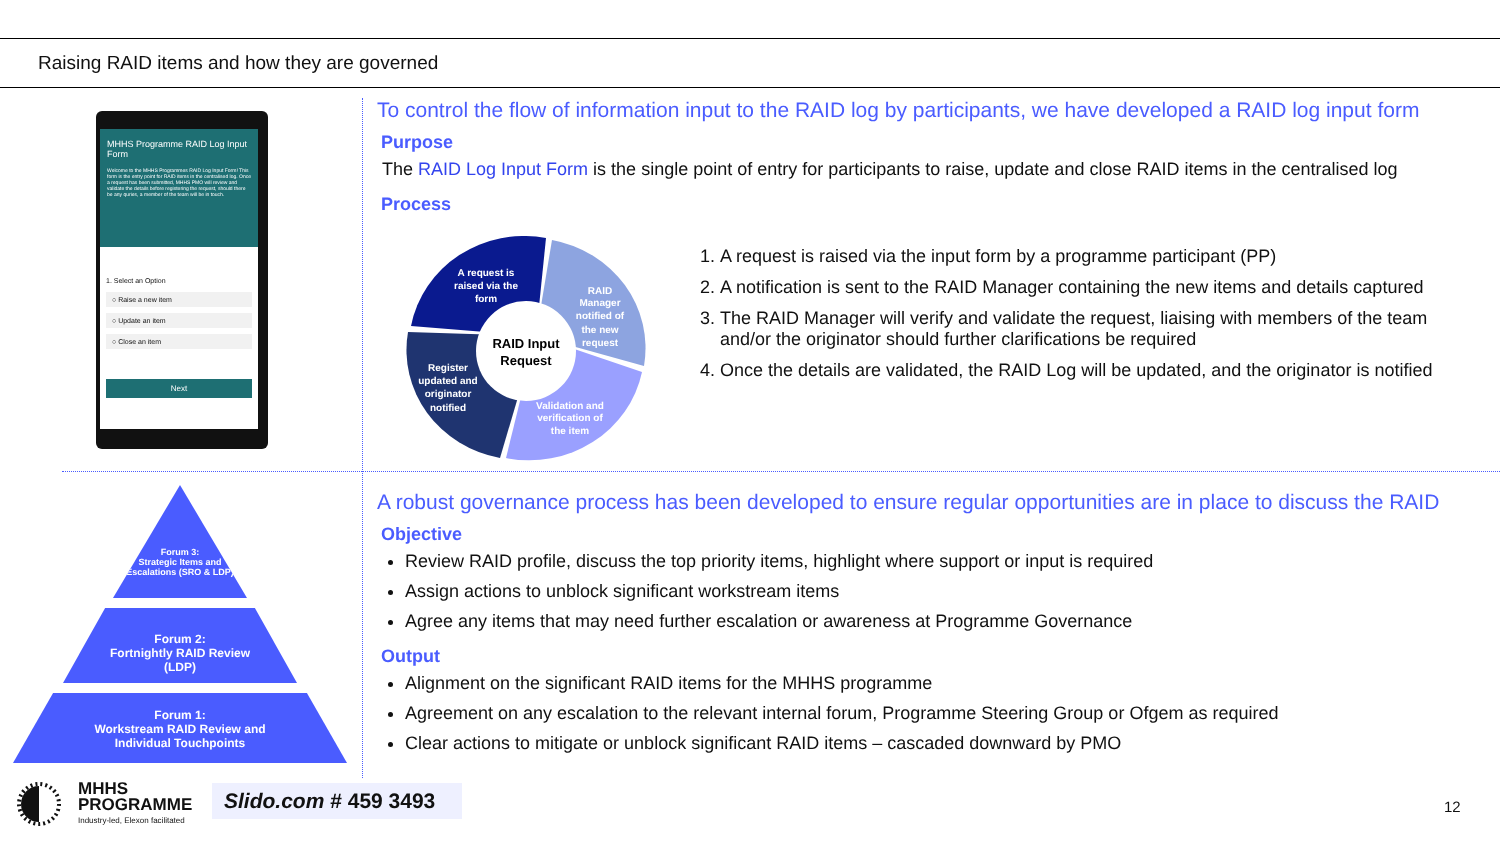Raising RAID items and how they are governed
MHHS Programme RAID Log Input Form
Welcome to the MHHS Programmes RAID Log Input Form! This form is the entry point for RAID items in the centralised log. Once a request has been submitted, MHHS PMO will review and validate the details before registering the request, should there be any quries, a member of the team will be in touch.
1. Select an Option
○ Raise a new item
○ Update an item
○ Close an item
Next
To control the flow of information input to the RAID log by participants, we have developed a RAID log input form
Purpose
The RAID Log Input Form is the single point of entry for participants to raise, update and close RAID items in the centralised log
Process
A request is
raised via the
form
RAID
Manager
notified of
the new
request
Validation and
verification of
the item
Register
updated and
originator
notified
RAID Input
Request
1. A request is raised via the input form by a programme participant (PP)
2. A notification is sent to the RAID Manager containing the new items and details captured
3. The RAID Manager will verify and validate the request, liaising with members of the team and/or the originator should further clarifications be required
4. Once the details are validated, the RAID Log will be updated, and the originator is notified
A robust governance process has been developed to ensure regular opportunities are in place to discuss the RAID
Objective
Review RAID profile, discuss the top priority items, highlight where support or input is required
Assign actions to unblock significant workstream items
Agree any items that may need further escalation or awareness at Programme Governance
Output
Alignment on the significant RAID items for the MHHS programme
Agreement on any escalation to the relevant internal forum, Programme Steering Group or Ofgem as required
Clear actions to mitigate or unblock significant RAID items – cascaded downward by PMO
Forum 3:
Strategic Items and Escalations (SRO & LDP)
Forum 2:
Fortnightly RAID Review
(LDP)
Forum 1:
Workstream RAID Review and
Individual Touchpoints
MHHS
PROGRAMME
Industry-led, Elexon facilitated
Slido.com # 459 3493
12